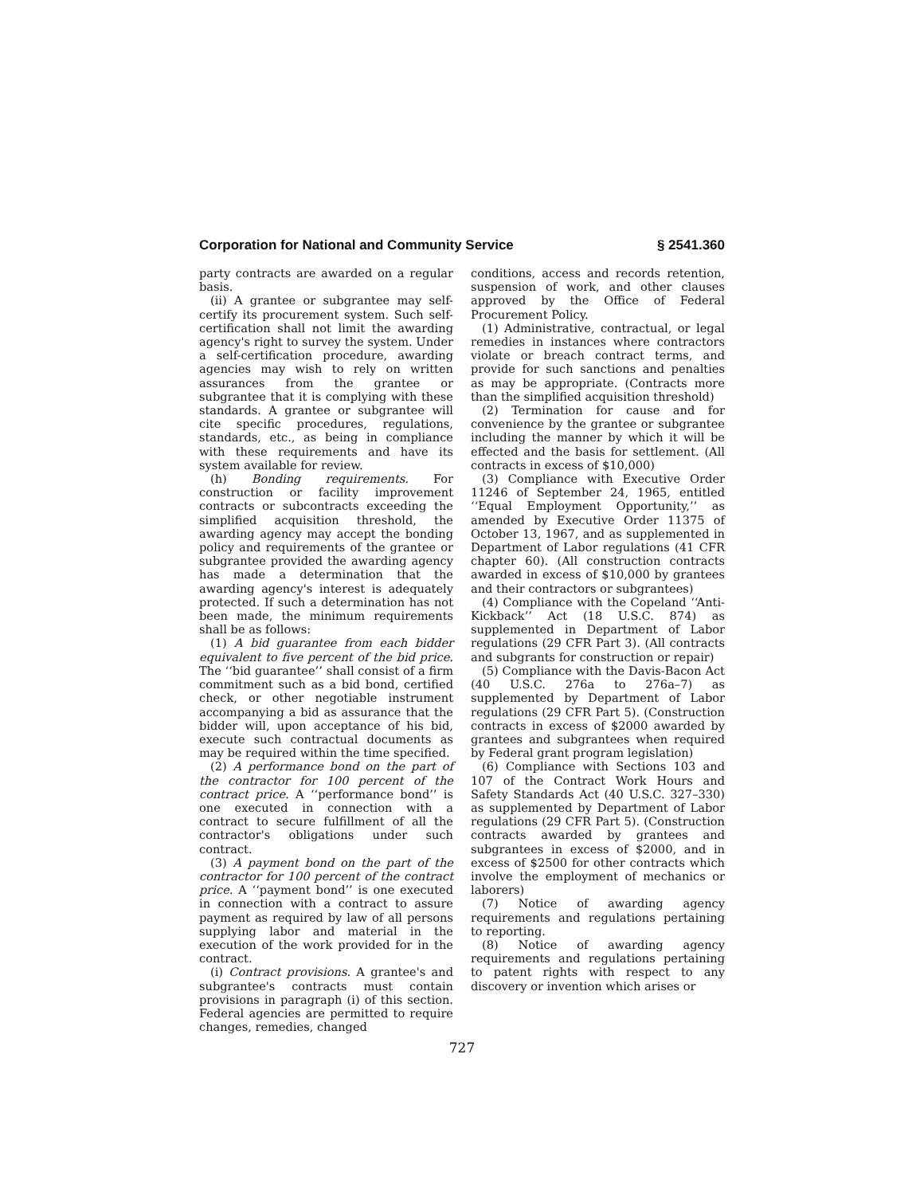Corporation for National and Community Service § 2541.360
party contracts are awarded on a regular basis.
(ii) A grantee or subgrantee may self-certify its procurement system. Such self-certification shall not limit the awarding agency's right to survey the system. Under a self-certification procedure, awarding agencies may wish to rely on written assurances from the grantee or subgrantee that it is complying with these standards. A grantee or subgrantee will cite specific procedures, regulations, standards, etc., as being in compliance with these requirements and have its system available for review.
(h) Bonding requirements. For construction or facility improvement contracts or subcontracts exceeding the simplified acquisition threshold, the awarding agency may accept the bonding policy and requirements of the grantee or subgrantee provided the awarding agency has made a determination that the awarding agency's interest is adequately protected. If such a determination has not been made, the minimum requirements shall be as follows:
(1) A bid guarantee from each bidder equivalent to five percent of the bid price. The ‘‘bid guarantee’’ shall consist of a firm commitment such as a bid bond, certified check, or other negotiable instrument accompanying a bid as assurance that the bidder will, upon acceptance of his bid, execute such contractual documents as may be required within the time specified.
(2) A performance bond on the part of the contractor for 100 percent of the contract price. A ‘‘performance bond’’ is one executed in connection with a contract to secure fulfillment of all the contractor's obligations under such contract.
(3) A payment bond on the part of the contractor for 100 percent of the contract price. A ‘‘payment bond’’ is one executed in connection with a contract to assure payment as required by law of all persons supplying labor and material in the execution of the work provided for in the contract.
(i) Contract provisions. A grantee's and subgrantee's contracts must contain provisions in paragraph (i) of this section. Federal agencies are permitted to require changes, remedies, changed
conditions, access and records retention, suspension of work, and other clauses approved by the Office of Federal Procurement Policy.
(1) Administrative, contractual, or legal remedies in instances where contractors violate or breach contract terms, and provide for such sanctions and penalties as may be appropriate. (Contracts more than the simplified acquisition threshold)
(2) Termination for cause and for convenience by the grantee or subgrantee including the manner by which it will be effected and the basis for settlement. (All contracts in excess of $10,000)
(3) Compliance with Executive Order 11246 of September 24, 1965, entitled ‘‘Equal Employment Opportunity,’’ as amended by Executive Order 11375 of October 13, 1967, and as supplemented in Department of Labor regulations (41 CFR chapter 60). (All construction contracts awarded in excess of $10,000 by grantees and their contractors or subgrantees)
(4) Compliance with the Copeland ‘‘Anti-Kickback’’ Act (18 U.S.C. 874) as supplemented in Department of Labor regulations (29 CFR Part 3). (All contracts and subgrants for construction or repair)
(5) Compliance with the Davis-Bacon Act (40 U.S.C. 276a to 276a–7) as supplemented by Department of Labor regulations (29 CFR Part 5). (Construction contracts in excess of $2000 awarded by grantees and subgrantees when required by Federal grant program legislation)
(6) Compliance with Sections 103 and 107 of the Contract Work Hours and Safety Standards Act (40 U.S.C. 327–330) as supplemented by Department of Labor regulations (29 CFR Part 5). (Construction contracts awarded by grantees and subgrantees in excess of $2000, and in excess of $2500 for other contracts which involve the employment of mechanics or laborers)
(7) Notice of awarding agency requirements and regulations pertaining to reporting.
(8) Notice of awarding agency requirements and regulations pertaining to patent rights with respect to any discovery or invention which arises or
727